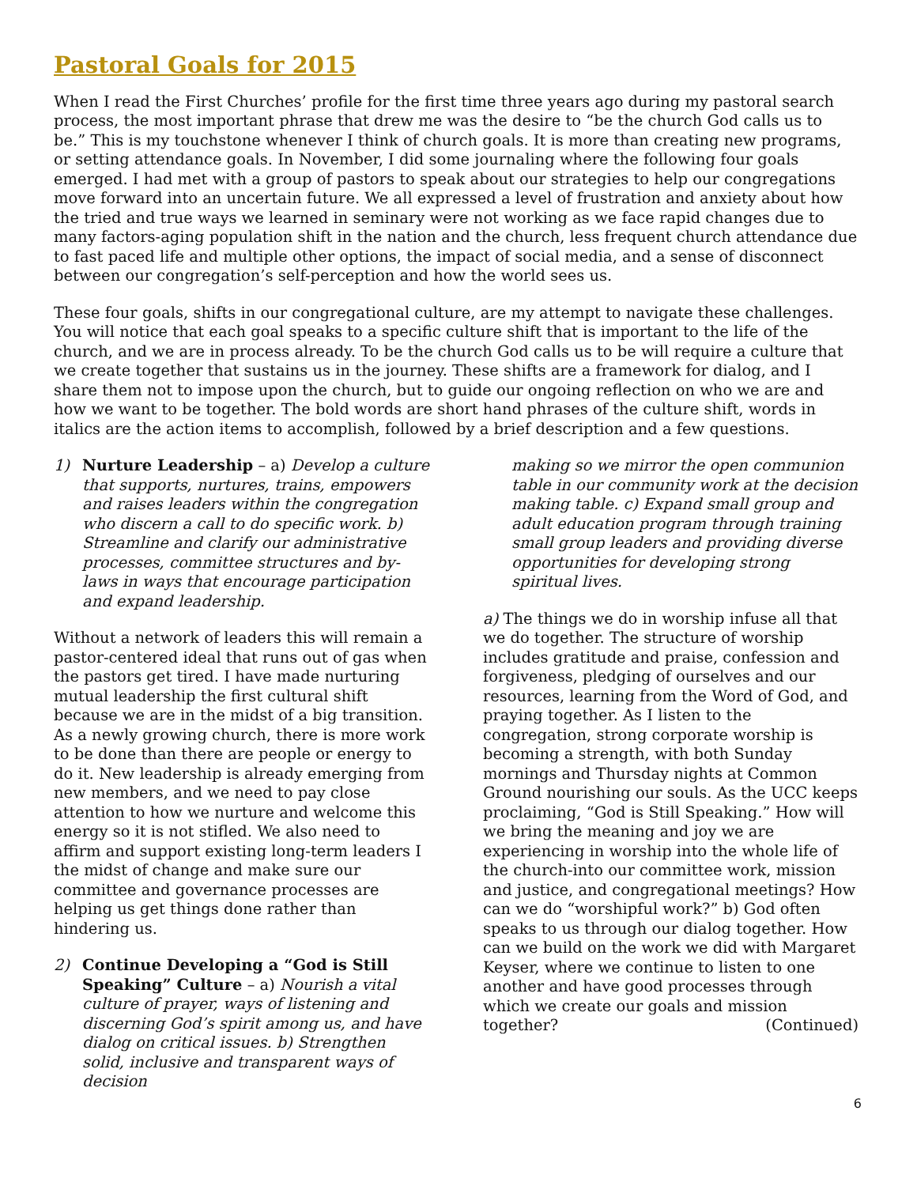Pastoral Goals for 2015
When I read the First Churches’ profile for the first time three years ago during my pastoral search process, the most important phrase that drew me was the desire to “be the church God calls us to be.” This is my touchstone whenever I think of church goals. It is more than creating new programs, or setting attendance goals. In November, I did some journaling where the following four goals emerged. I had met with a group of pastors to speak about our strategies to help our congregations move forward into an uncertain future. We all expressed a level of frustration and anxiety about how the tried and true ways we learned in seminary were not working as we face rapid changes due to many factors-aging population shift in the nation and the church, less frequent church attendance due to fast paced life and multiple other options, the impact of social media, and a sense of disconnect between our congregation’s self-perception and how the world sees us.
These four goals, shifts in our congregational culture, are my attempt to navigate these challenges. You will notice that each goal speaks to a specific culture shift that is important to the life of the church, and we are in process already. To be the church God calls us to be will require a culture that we create together that sustains us in the journey. These shifts are a framework for dialog, and I share them not to impose upon the church, but to guide our ongoing reflection on who we are and how we want to be together. The bold words are short hand phrases of the culture shift, words in italics are the action items to accomplish, followed by a brief description and a few questions.
1) Nurture Leadership – a) Develop a culture that supports, nurtures, trains, empowers and raises leaders within the congregation who discern a call to do specific work. b) Streamline and clarify our administrative processes, committee structures and by-laws in ways that encourage participation and expand leadership.
Without a network of leaders this will remain a pastor-centered ideal that runs out of gas when the pastors get tired. I have made nurturing mutual leadership the first cultural shift because we are in the midst of a big transition. As a newly growing church, there is more work to be done than there are people or energy to do it. New leadership is already emerging from new members, and we need to pay close attention to how we nurture and welcome this energy so it is not stifled. We also need to affirm and support existing long-term leaders I the midst of change and make sure our committee and governance processes are helping us get things done rather than hindering us.
2) Continue Developing a “God is Still Speaking” Culture – a) Nourish a vital culture of prayer, ways of listening and discerning God’s spirit among us, and have dialog on critical issues. b) Strengthen solid, inclusive and transparent ways of decision
making so we mirror the open communion table in our community work at the decision making table. c) Expand small group and adult education program through training small group leaders and providing diverse opportunities for developing strong spiritual lives.
a) The things we do in worship infuse all that we do together. The structure of worship includes gratitude and praise, confession and forgiveness, pledging of ourselves and our resources, learning from the Word of God, and praying together. As I listen to the congregation, strong corporate worship is becoming a strength, with both Sunday mornings and Thursday nights at Common Ground nourishing our souls. As the UCC keeps proclaiming, “God is Still Speaking.” How will we bring the meaning and joy we are experiencing in worship into the whole life of the church-into our committee work, mission and justice, and congregational meetings? How can we do “worshipful work?” b) God often speaks to us through our dialog together. How can we build on the work we did with Margaret Keyser, where we continue to listen to one another and have good processes through which we create our goals and mission together? (Continued)
6